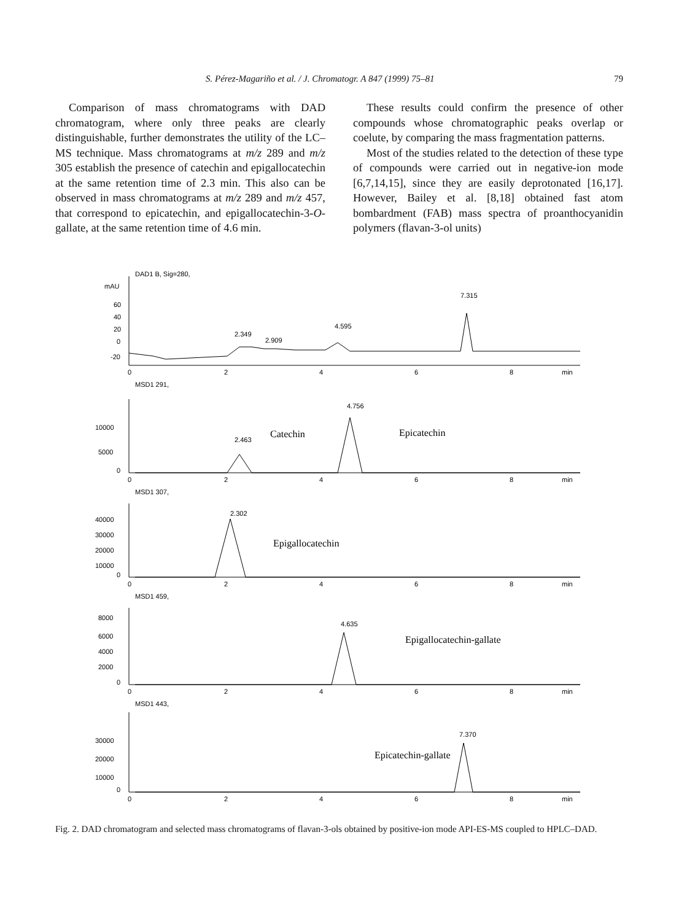S. Pérez-Magariño et al. / J. Chromatogr. A 847 (1999) 75–81 79
Comparison of mass chromatograms with DAD chromatogram, where only three peaks are clearly distinguishable, further demonstrates the utility of the LC–MS technique. Mass chromatograms at m/z 289 and m/z 305 establish the presence of catechin and epigallocatechin at the same retention time of 2.3 min. This also can be observed in mass chromatograms at m/z 289 and m/z 457, that correspond to epicatechin, and epigallocatechin-3-O-gallate, at the same retention time of 4.6 min.
These results could confirm the presence of other compounds whose chromatographic peaks overlap or coelute, by comparing the mass fragmentation patterns.
Most of the studies related to the detection of these type of compounds were carried out in negative-ion mode [6,7,14,15], since they are easily deprotonated [16,17]. However, Bailey et al. [8,18] obtained fast atom bombardment (FAB) mass spectra of proanthocyanidin polymers (flavan-3-ol units)
DAD1 B, Sig=280,
mAU
60
40
20
0
-20
2.349
2.909
4.595
7.315
0
2
4
6
8
min
MSD1 291,
10000
5000
0
2.463
Catechin
4.756
Epicatechin
0
2
4
6
8
min
MSD1 307,
40000
30000
20000
10000
0
2.302
Epigallocatechin
0
2
4
6
8
min
MSD1 459,
8000
6000
4000
2000
0
4.635
Epigallocatechin-gallate
0
2
4
6
8
min
MSD1 443,
30000
20000
10000
0
7.370
Epicatechin-gallate
0
2
4
6
8
min
Fig. 2. DAD chromatogram and selected mass chromatograms of flavan-3-ols obtained by positive-ion mode API-ES-MS coupled to HPLC–DAD.